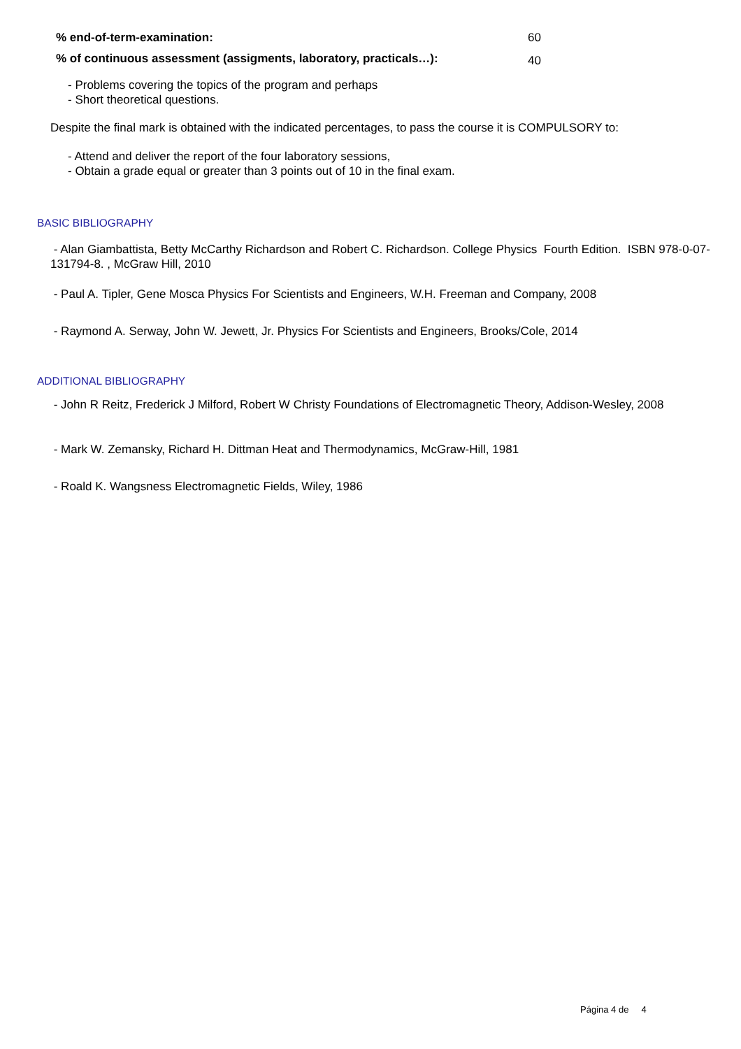% end-of-term-examination: 60
% of continuous assessment (assigments, laboratory, practicals…):
40
- Problems covering the topics of the program and perhaps
- Short theoretical questions.
Despite the final mark is obtained with the indicated percentages, to pass the course it is COMPULSORY to:
- Attend and deliver the report of the four laboratory sessions,
- Obtain a grade equal or greater than 3 points out of 10 in the final exam.
BASIC BIBLIOGRAPHY
- Alan Giambattista, Betty McCarthy Richardson and Robert C. Richardson. College Physics Fourth Edition. ISBN 978-0-07-131794-8. , McGraw Hill, 2010
- Paul A. Tipler, Gene Mosca Physics For Scientists and Engineers, W.H. Freeman and Company, 2008
- Raymond A. Serway, John W. Jewett, Jr. Physics For Scientists and Engineers, Brooks/Cole, 2014
ADDITIONAL BIBLIOGRAPHY
- John R Reitz, Frederick J Milford, Robert W Christy Foundations of Electromagnetic Theory, Addison-Wesley, 2008
- Mark W. Zemansky, Richard H. Dittman Heat and Thermodynamics, McGraw-Hill, 1981
- Roald K. Wangsness Electromagnetic Fields, Wiley, 1986
Página 4 de 4